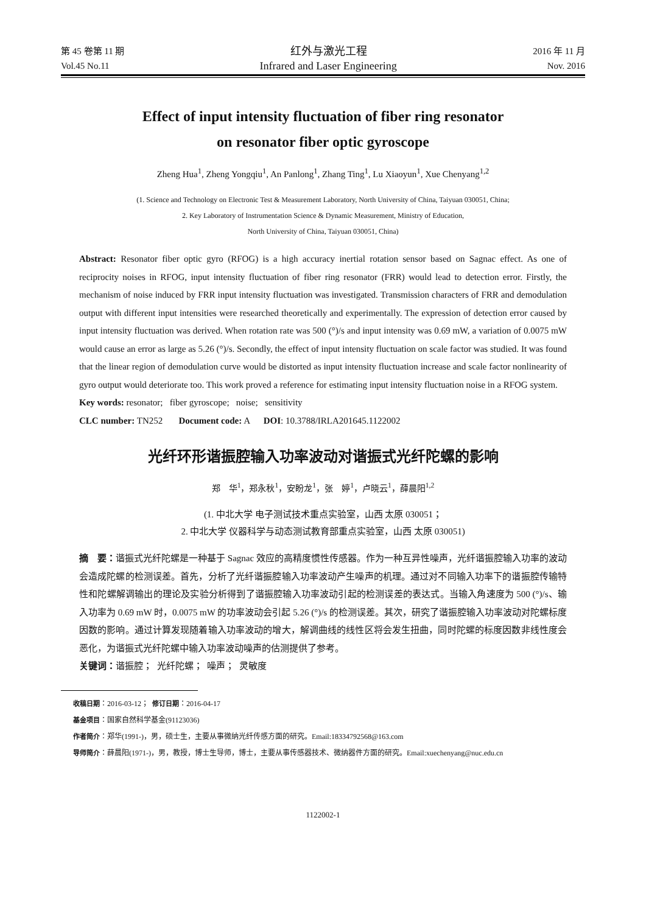第 45 卷第 11 期 红外与激光工程 2016 年 11 月
Vol.45 No.11 Infrared and Laser Engineering Nov. 2016
Effect of input intensity fluctuation of fiber ring resonator
on resonator fiber optic gyroscope
Zheng Hua<sup>1</sup>, Zheng Yongqiu<sup>1</sup>, An Panlong<sup>1</sup>, Zhang Ting<sup>1</sup>, Lu Xiaoyun<sup>1</sup>, Xue Chenyang<sup>1,2</sup>
(1. Science and Technology on Electronic Test & Measurement Laboratory, North University of China, Taiyuan 030051, China;
2. Key Laboratory of Instrumentation Science & Dynamic Measurement, Ministry of Education,
North University of China, Taiyuan 030051, China)
Abstract: Resonator fiber optic gyro (RFOG) is a high accuracy inertial rotation sensor based on Sagnac effect. As one of reciprocity noises in RFOG, input intensity fluctuation of fiber ring resonator (FRR) would lead to detection error. Firstly, the mechanism of noise induced by FRR input intensity fluctuation was investigated. Transmission characters of FRR and demodulation output with different input intensities were researched theoretically and experimentally. The expression of detection error caused by input intensity fluctuation was derived. When rotation rate was 500 (°)/s and input intensity was 0.69 mW, a variation of 0.0075 mW would cause an error as large as 5.26 (°)/s. Secondly, the effect of input intensity fluctuation on scale factor was studied. It was found that the linear region of demodulation curve would be distorted as input intensity fluctuation increase and scale factor nonlinearity of gyro output would deteriorate too. This work proved a reference for estimating input intensity fluctuation noise in a RFOG system.
Key words: resonator; fiber gyroscope; noise; sensitivity
CLC number: TN252 Document code: A DOI: 10.3788/IRLA201645.1122002
光纤环形谐振腔输入功率波动对谐振式光纤陀螺的影响
郑　华<sup>1</sup>，郑永秋<sup>1</sup>，安盼龙<sup>1</sup>，张　婷<sup>1</sup>，卢晓云<sup>1</sup>，薛晨阳<sup>1,2</sup>
(1. 中北大学 电子测试技术重点实验室，山西 太原 030051；
2. 中北大学 仪器科学与动态测试教育部重点实验室，山西 太原 030051)
摘　要：谐振式光纤陀螺是一种基于 Sagnac 效应的高精度惯性传感器。作为一种互异性噪声，光纤谐振腔输入功率的波动会造成陀螺的检测误差。首先，分析了光纤谐振腔输入功率波动产生噪声的机理。通过对不同输入功率下的谐振腔传输特性和陀螺解调输出的理论及实验分析得到了谐振腔输入功率波动引起的检测误差的表达式。当输入角速度为 500 (°)/s、输入功率为 0.69 mW 时，0.0075 mW 的功率波动会引起 5.26 (°)/s 的检测误差。其次，研究了谐振腔输入功率波动对陀螺标度因数的影响。通过计算发现随着输入功率波动的增大，解调曲线的线性区将会发生扭曲，同时陀螺的标度因数非线性度会恶化，为谐振式光纤陀螺中输入功率波动噪声的估测提供了参考。
关键词：谐振腔； 光纤陀螺； 噪声； 灵敏度
收稿日期：2016-03-12； 修订日期：2016-04-17
基金项目：国家自然科学基金(91123036)
作者简介：郑华(1991-)，男，硕士生，主要从事微纳光纤传感方面的研究。Email:18334792568@163.com
导师简介：薛晨阳(1971-)，男，教授，博士生导师，博士，主要从事传感器技术、微纳器件方面的研究。Email:xuechenyang@nuc.edu.cn
1122002-1